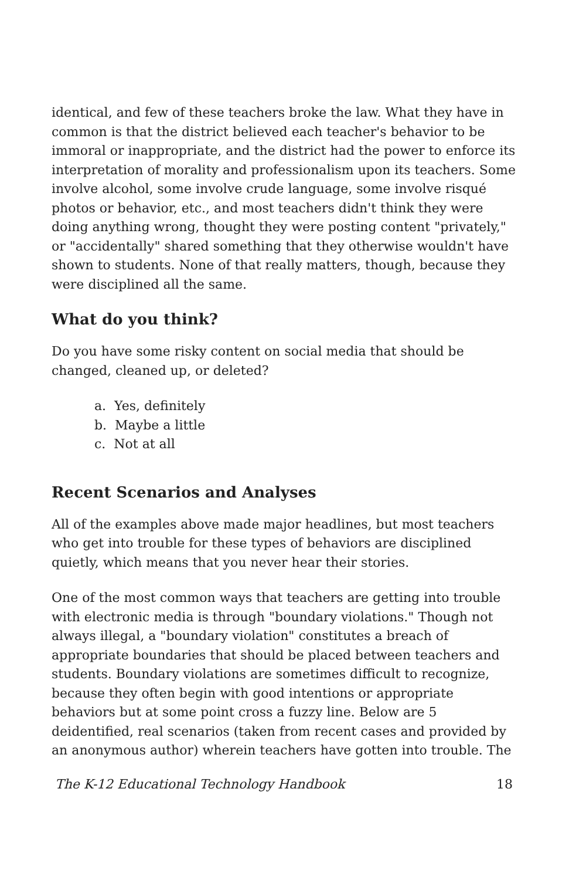identical, and few of these teachers broke the law. What they have in common is that the district believed each teacher's behavior to be immoral or inappropriate, and the district had the power to enforce its interpretation of morality and professionalism upon its teachers. Some involve alcohol, some involve crude language, some involve risqué photos or behavior, etc., and most teachers didn't think they were doing anything wrong, thought they were posting content "privately," or "accidentally" shared something that they otherwise wouldn't have shown to students. None of that really matters, though, because they were disciplined all the same.
What do you think?
Do you have some risky content on social media that should be changed, cleaned up, or deleted?
a. Yes, definitely
b. Maybe a little
c. Not at all
Recent Scenarios and Analyses
All of the examples above made major headlines, but most teachers who get into trouble for these types of behaviors are disciplined quietly, which means that you never hear their stories.
One of the most common ways that teachers are getting into trouble with electronic media is through "boundary violations." Though not always illegal, a "boundary violation" constitutes a breach of appropriate boundaries that should be placed between teachers and students. Boundary violations are sometimes difficult to recognize, because they often begin with good intentions or appropriate behaviors but at some point cross a fuzzy line. Below are 5 deidentified, real scenarios (taken from recent cases and provided by an anonymous author) wherein teachers have gotten into trouble. The
The K-12 Educational Technology Handbook 18